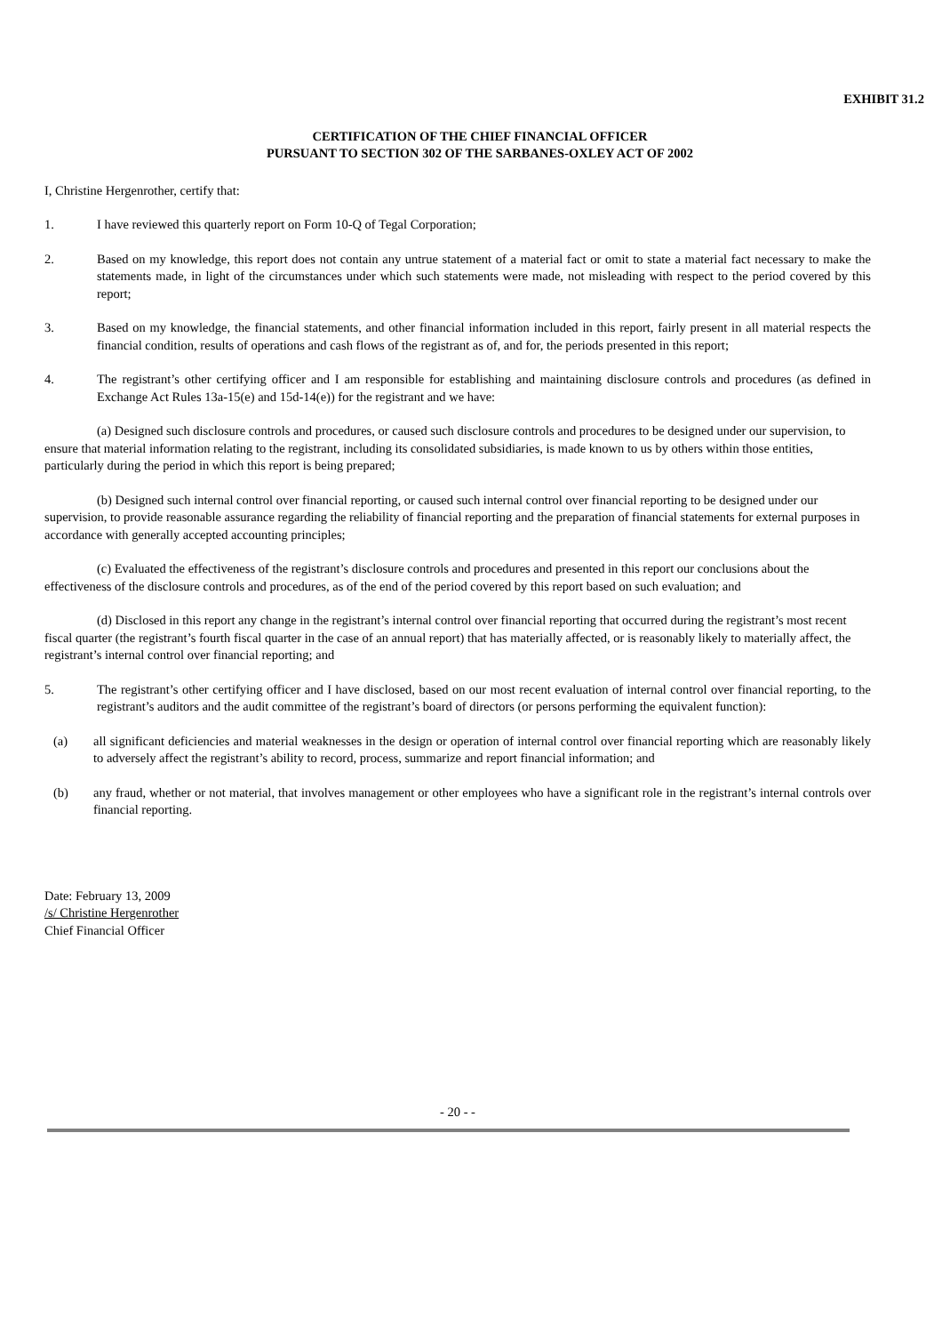EXHIBIT 31.2
CERTIFICATION OF THE CHIEF FINANCIAL OFFICER
PURSUANT TO SECTION 302 OF THE SARBANES-OXLEY ACT OF 2002
I, Christine Hergenrother, certify that:
1. I have reviewed this quarterly report on Form 10-Q of Tegal Corporation;
2. Based on my knowledge, this report does not contain any untrue statement of a material fact or omit to state a material fact necessary to make the statements made, in light of the circumstances under which such statements were made, not misleading with respect to the period covered by this report;
3. Based on my knowledge, the financial statements, and other financial information included in this report, fairly present in all material respects the financial condition, results of operations and cash flows of the registrant as of, and for, the periods presented in this report;
4. The registrant’s other certifying officer and I am responsible for establishing and maintaining disclosure controls and procedures (as defined in Exchange Act Rules 13a-15(e) and 15d-14(e)) for the registrant and we have:
(a) Designed such disclosure controls and procedures, or caused such disclosure controls and procedures to be designed under our supervision, to ensure that material information relating to the registrant, including its consolidated subsidiaries, is made known to us by others within those entities, particularly during the period in which this report is being prepared;
(b) Designed such internal control over financial reporting, or caused such internal control over financial reporting to be designed under our supervision, to provide reasonable assurance regarding the reliability of financial reporting and the preparation of financial statements for external purposes in accordance with generally accepted accounting principles;
(c) Evaluated the effectiveness of the registrant’s disclosure controls and procedures and presented in this report our conclusions about the effectiveness of the disclosure controls and procedures, as of the end of the period covered by this report based on such evaluation; and
(d) Disclosed in this report any change in the registrant’s internal control over financial reporting that occurred during the registrant’s most recent fiscal quarter (the registrant’s fourth fiscal quarter in the case of an annual report) that has materially affected, or is reasonably likely to materially affect, the registrant’s internal control over financial reporting; and
5. The registrant’s other certifying officer and I have disclosed, based on our most recent evaluation of internal control over financial reporting, to the registrant’s auditors and the audit committee of the registrant’s board of directors (or persons performing the equivalent function):
(a) all significant deficiencies and material weaknesses in the design or operation of internal control over financial reporting which are reasonably likely to adversely affect the registrant’s ability to record, process, summarize and report financial information; and
(b) any fraud, whether or not material, that involves management or other employees who have a significant role in the registrant’s internal controls over financial reporting.
Date: February 13, 2009
/s/ Christine Hergenrother
Chief Financial Officer
- 20 - -